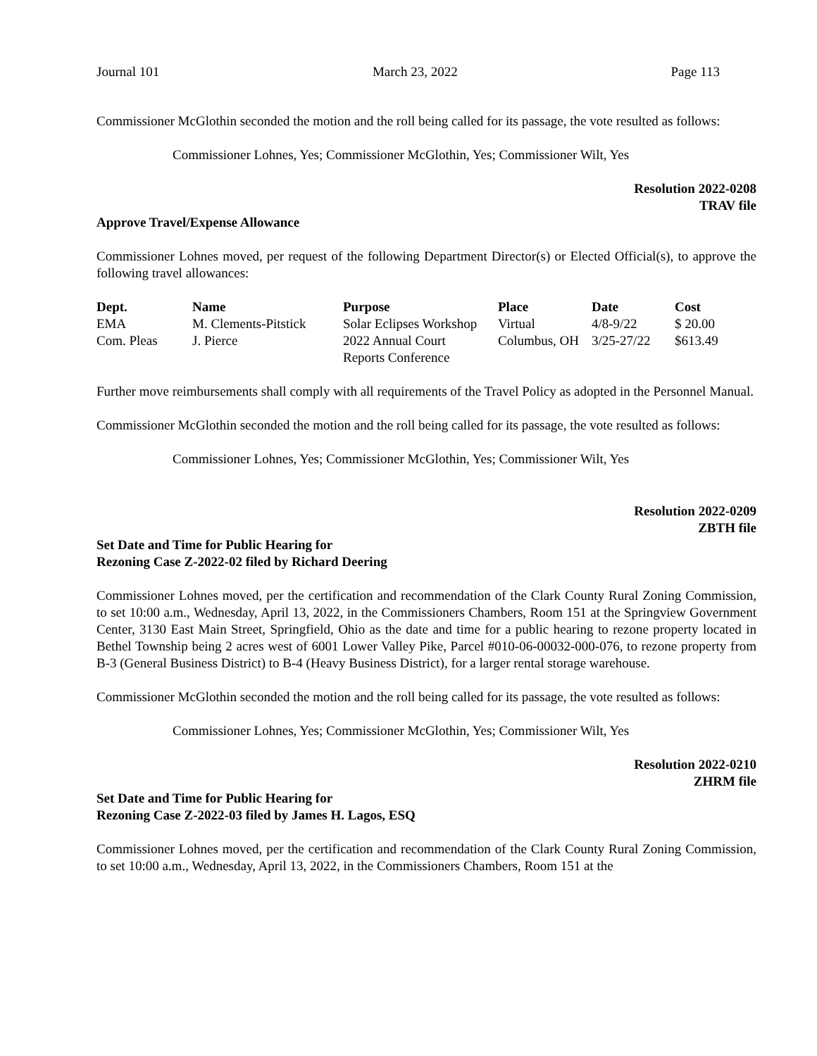Journal 101 March 23, 2022 Page 113
Commissioner McGlothin seconded the motion and the roll being called for its passage, the vote resulted as follows:
Commissioner Lohnes, Yes; Commissioner McGlothin, Yes; Commissioner Wilt, Yes
Resolution 2022-0208
TRAV file
Approve Travel/Expense Allowance
Commissioner Lohnes moved, per request of the following Department Director(s) or Elected Official(s), to approve the following travel allowances:
| Dept. | Name | Purpose | Place | Date | Cost |
| --- | --- | --- | --- | --- | --- |
| EMA | M. Clements-Pitstick | Solar Eclipses Workshop | Virtual | 4/8-9/22 | $ 20.00 |
| Com. Pleas | J. Pierce | 2022 Annual Court Reports Conference | Columbus, OH | 3/25-27/22 | $613.49 |
Further move reimbursements shall comply with all requirements of the Travel Policy as adopted in the Personnel Manual.
Commissioner McGlothin seconded the motion and the roll being called for its passage, the vote resulted as follows:
Commissioner Lohnes, Yes; Commissioner McGlothin, Yes; Commissioner Wilt, Yes
Resolution 2022-0209
ZBTH file
Set Date and Time for Public Hearing for
Rezoning Case Z-2022-02 filed by Richard Deering
Commissioner Lohnes moved, per the certification and recommendation of the Clark County Rural Zoning Commission, to set 10:00 a.m., Wednesday, April 13, 2022, in the Commissioners Chambers, Room 151 at the Springview Government Center, 3130 East Main Street, Springfield, Ohio as the date and time for a public hearing to rezone property located in Bethel Township being 2 acres west of 6001 Lower Valley Pike, Parcel #010-06-00032-000-076, to rezone property from B-3 (General Business District) to B-4 (Heavy Business District), for a larger rental storage warehouse.
Commissioner McGlothin seconded the motion and the roll being called for its passage, the vote resulted as follows:
Commissioner Lohnes, Yes; Commissioner McGlothin, Yes; Commissioner Wilt, Yes
Resolution 2022-0210
ZHRM file
Set Date and Time for Public Hearing for
Rezoning Case Z-2022-03 filed by James H. Lagos, ESQ
Commissioner Lohnes moved, per the certification and recommendation of the Clark County Rural Zoning Commission, to set 10:00 a.m., Wednesday, April 13, 2022, in the Commissioners Chambers, Room 151 at the